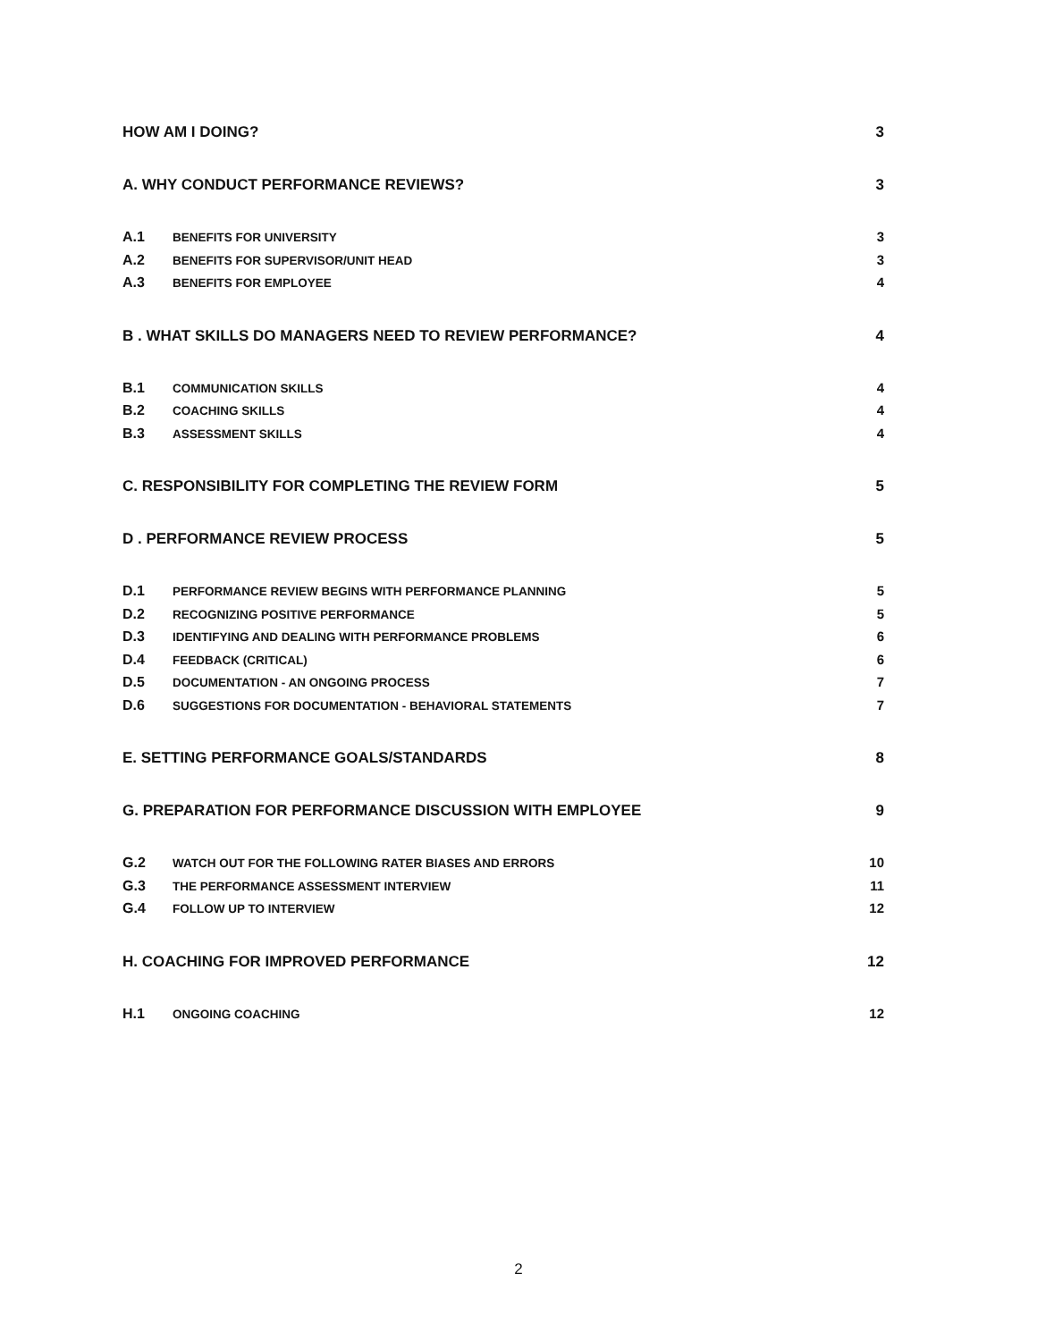HOW AM I DOING? 3
A. WHY CONDUCT PERFORMANCE REVIEWS? 3
A.1 BENEFITS FOR UNIVERSITY 3
A.2 BENEFITS FOR SUPERVISOR/UNIT HEAD 3
A.3 BENEFITS FOR EMPLOYEE 4
B . WHAT SKILLS DO MANAGERS NEED TO REVIEW PERFORMANCE? 4
B.1 COMMUNICATION SKILLS 4
B.2 COACHING SKILLS 4
B.3 ASSESSMENT SKILLS 4
C. RESPONSIBILITY FOR COMPLETING THE REVIEW FORM 5
D . PERFORMANCE REVIEW PROCESS 5
D.1 PERFORMANCE REVIEW BEGINS WITH PERFORMANCE PLANNING 5
D.2 RECOGNIZING POSITIVE PERFORMANCE 5
D.3 IDENTIFYING AND DEALING WITH PERFORMANCE PROBLEMS 6
D.4 FEEDBACK (CRITICAL) 6
D.5 DOCUMENTATION - AN ONGOING PROCESS 7
D.6 SUGGESTIONS FOR DOCUMENTATION - BEHAVIORAL STATEMENTS 7
E. SETTING PERFORMANCE GOALS/STANDARDS 8
G. PREPARATION FOR PERFORMANCE DISCUSSION WITH EMPLOYEE 9
G.2 WATCH OUT FOR THE FOLLOWING RATER BIASES AND ERRORS 10
G.3 THE PERFORMANCE ASSESSMENT INTERVIEW 11
G.4 FOLLOW UP TO INTERVIEW 12
H. COACHING FOR IMPROVED PERFORMANCE 12
H.1 ONGOING COACHING 12
2